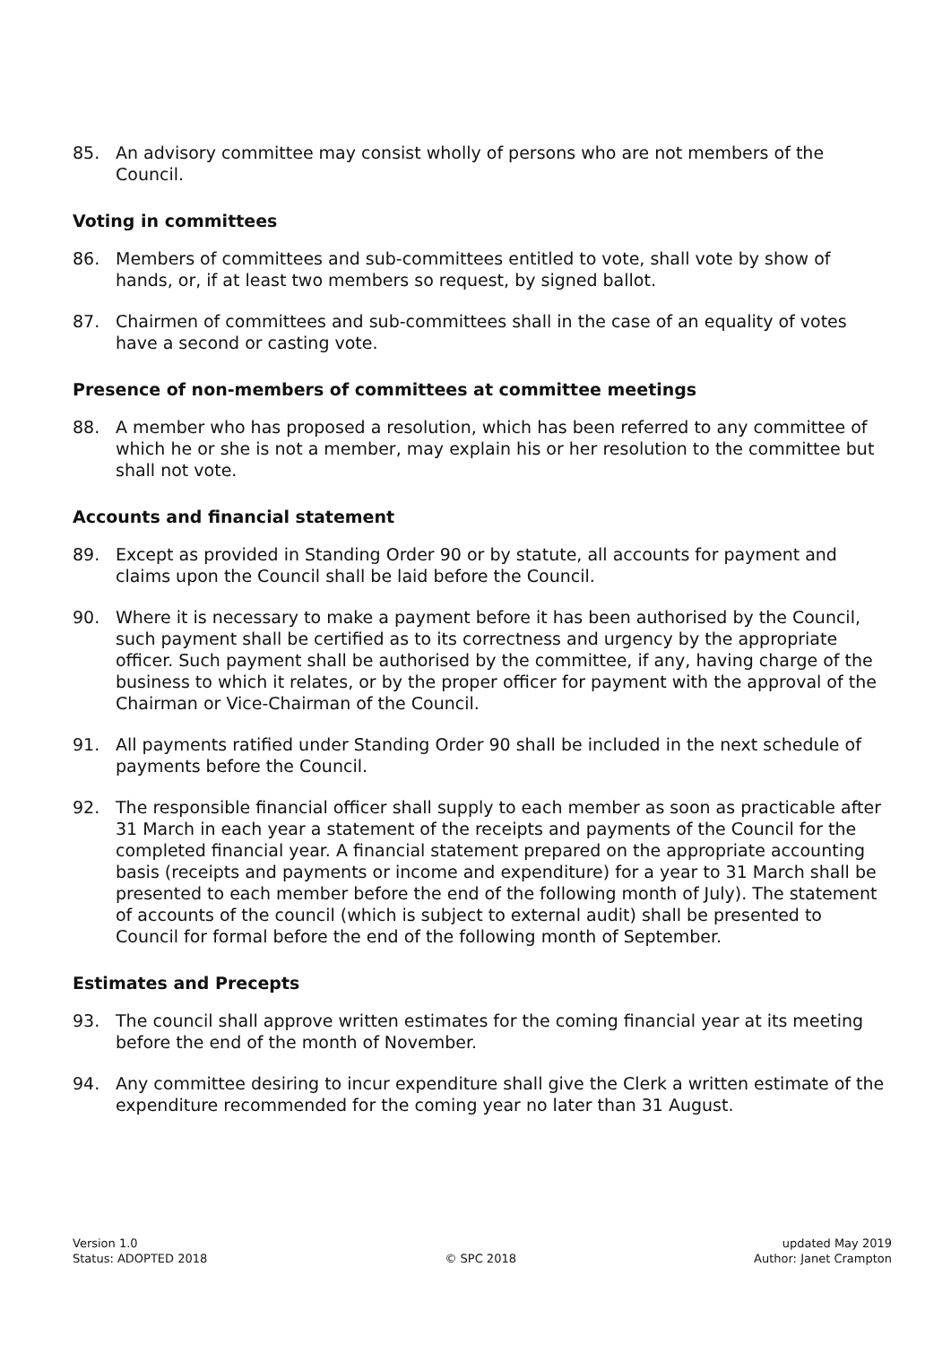85. An advisory committee may consist wholly of persons who are not members of the Council.
Voting in committees
86. Members of committees and sub-committees entitled to vote, shall vote by show of hands, or, if at least two members so request, by signed ballot.
87. Chairmen of committees and sub-committees shall in the case of an equality of votes have a second or casting vote.
Presence of non-members of committees at committee meetings
88. A member who has proposed a resolution, which has been referred to any committee of which he or she is not a member, may explain his or her resolution to the committee but shall not vote.
Accounts and financial statement
89. Except as provided in Standing Order 90 or by statute, all accounts for payment and claims upon the Council shall be laid before the Council.
90. Where it is necessary to make a payment before it has been authorised by the Council, such payment shall be certified as to its correctness and urgency by the appropriate officer. Such payment shall be authorised by the committee, if any, having charge of the business to which it relates, or by the proper officer for payment with the approval of the Chairman or Vice-Chairman of the Council.
91. All payments ratified under Standing Order 90 shall be included in the next schedule of payments before the Council.
92. The responsible financial officer shall supply to each member as soon as practicable after 31 March in each year a statement of the receipts and payments of the Council for the completed financial year. A financial statement prepared on the appropriate accounting basis (receipts and payments or income and expenditure) for a year to 31 March shall be presented to each member before the end of the following month of July). The statement of accounts of the council (which is subject to external audit) shall be presented to Council for formal before the end of the following month of September.
Estimates and Precepts
93. The council shall approve written estimates for the coming financial year at its meeting before the end of the month of November.
94. Any committee desiring to incur expenditure shall give the Clerk a written estimate of the expenditure recommended for the coming year no later than 31 August.
Version 1.0
Status: ADOPTED 2018
© SPC 2018 updated May 2019
Author: Janet Crampton